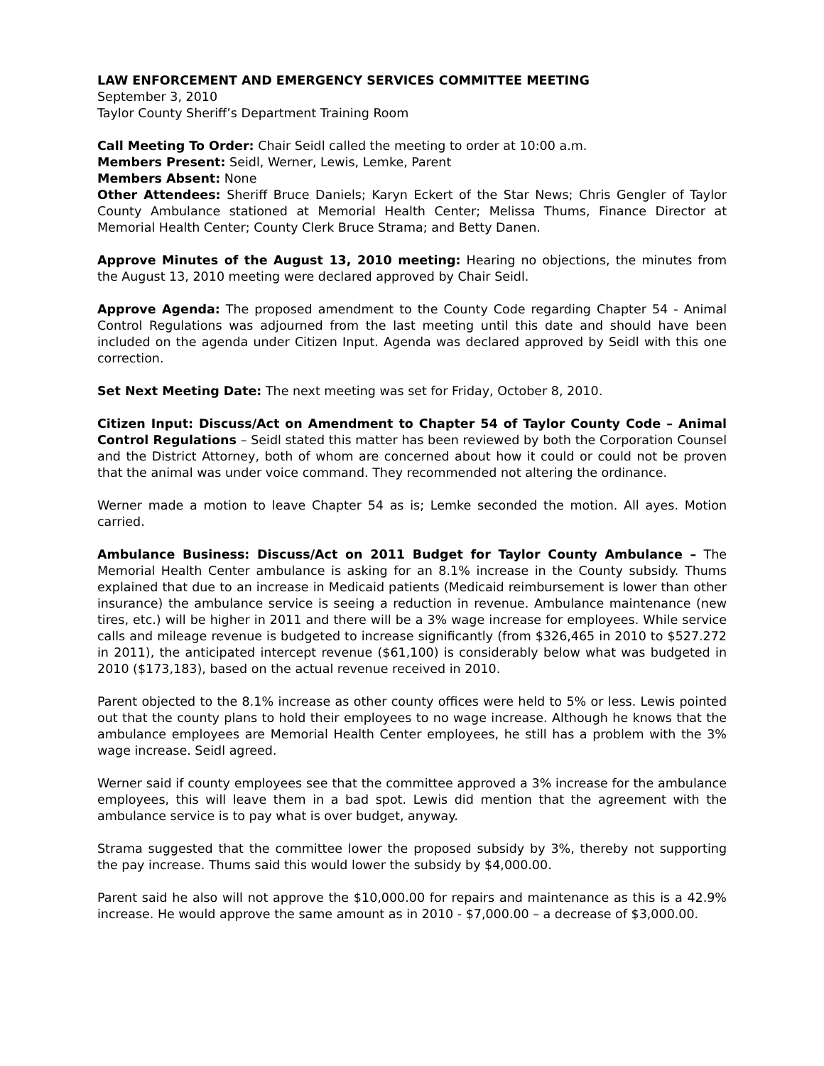LAW ENFORCEMENT AND EMERGENCY SERVICES COMMITTEE MEETING
September 3, 2010
Taylor County Sheriff’s Department Training Room
Call Meeting To Order: Chair Seidl called the meeting to order at 10:00 a.m.
Members Present: Seidl, Werner, Lewis, Lemke, Parent
Members Absent: None
Other Attendees: Sheriff Bruce Daniels; Karyn Eckert of the Star News; Chris Gengler of Taylor County Ambulance stationed at Memorial Health Center; Melissa Thums, Finance Director at Memorial Health Center; County Clerk Bruce Strama; and Betty Danen.
Approve Minutes of the August 13, 2010 meeting: Hearing no objections, the minutes from the August 13, 2010 meeting were declared approved by Chair Seidl.
Approve Agenda: The proposed amendment to the County Code regarding Chapter 54 - Animal Control Regulations was adjourned from the last meeting until this date and should have been included on the agenda under Citizen Input. Agenda was declared approved by Seidl with this one correction.
Set Next Meeting Date: The next meeting was set for Friday, October 8, 2010.
Citizen Input: Discuss/Act on Amendment to Chapter 54 of Taylor County Code – Animal Control Regulations – Seidl stated this matter has been reviewed by both the Corporation Counsel and the District Attorney, both of whom are concerned about how it could or could not be proven that the animal was under voice command. They recommended not altering the ordinance.
Werner made a motion to leave Chapter 54 as is; Lemke seconded the motion. All ayes. Motion carried.
Ambulance Business: Discuss/Act on 2011 Budget for Taylor County Ambulance – The Memorial Health Center ambulance is asking for an 8.1% increase in the County subsidy. Thums explained that due to an increase in Medicaid patients (Medicaid reimbursement is lower than other insurance) the ambulance service is seeing a reduction in revenue. Ambulance maintenance (new tires, etc.) will be higher in 2011 and there will be a 3% wage increase for employees. While service calls and mileage revenue is budgeted to increase significantly (from $326,465 in 2010 to $527.272 in 2011), the anticipated intercept revenue ($61,100) is considerably below what was budgeted in 2010 ($173,183), based on the actual revenue received in 2010.
Parent objected to the 8.1% increase as other county offices were held to 5% or less. Lewis pointed out that the county plans to hold their employees to no wage increase. Although he knows that the ambulance employees are Memorial Health Center employees, he still has a problem with the 3% wage increase. Seidl agreed.
Werner said if county employees see that the committee approved a 3% increase for the ambulance employees, this will leave them in a bad spot. Lewis did mention that the agreement with the ambulance service is to pay what is over budget, anyway.
Strama suggested that the committee lower the proposed subsidy by 3%, thereby not supporting the pay increase. Thums said this would lower the subsidy by $4,000.00.
Parent said he also will not approve the $10,000.00 for repairs and maintenance as this is a 42.9% increase. He would approve the same amount as in 2010 - $7,000.00 – a decrease of $3,000.00.